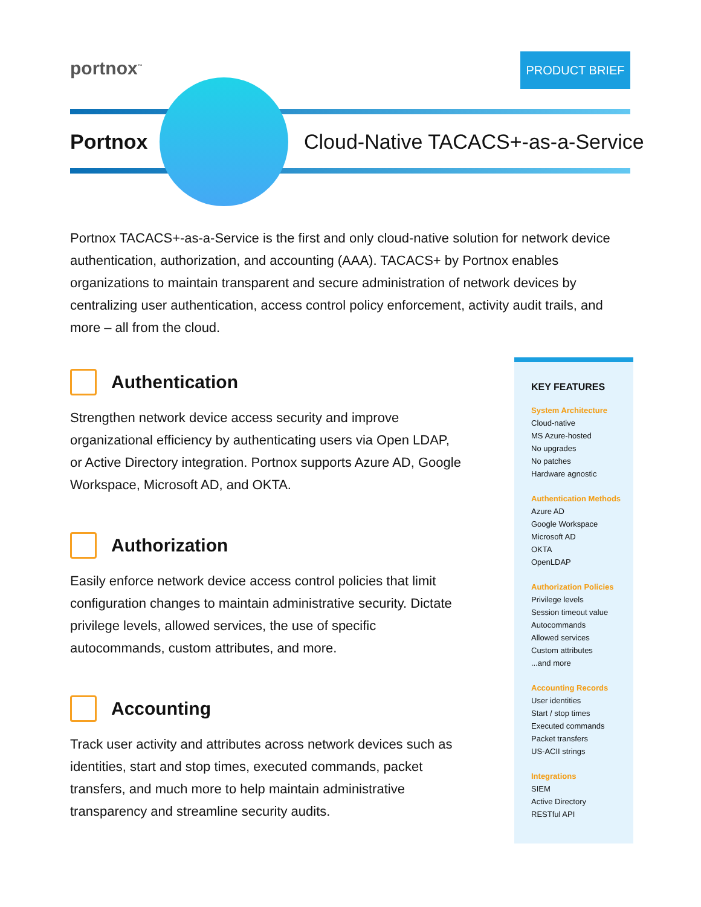portnox<sup>™</sup> PRODUCT BRIEF
Portnox
Cloud-Native TACACS+-as-a-Service
Portnox TACACS+-as-a-Service is the first and only cloud-native solution for network device authentication, authorization, and accounting (AAA). TACACS+ by Portnox enables organizations to maintain transparent and secure administration of network devices by centralizing user authentication, access control policy enforcement, activity audit trails, and more – all from the cloud.
Authentication
Strengthen network device access security and improve organizational efficiency by authenticating users via Open LDAP, or Active Directory integration. Portnox supports Azure AD, Google Workspace, Microsoft AD, and OKTA.
Authorization
Easily enforce network device access control policies that limit configuration changes to maintain administrative security. Dictate privilege levels, allowed services, the use of specific autocommands, custom attributes, and more.
Accounting
Track user activity and attributes across network devices such as identities, start and stop times, executed commands, packet transfers, and much more to help maintain administrative transparency and streamline security audits.
KEY FEATURES
System Architecture
Cloud-native
MS Azure-hosted
No upgrades
No patches
Hardware agnostic
Authentication Methods
Azure AD
Google Workspace
Microsoft AD
OKTA
OpenLDAP
Authorization Policies
Privilege levels
Session timeout value
Autocommands
Allowed services
Custom attributes
...and more
Accounting Records
User identities
Start / stop times
Executed commands
Packet transfers
US-ACII strings
Integrations
SIEM
Active Directory
RESTful API